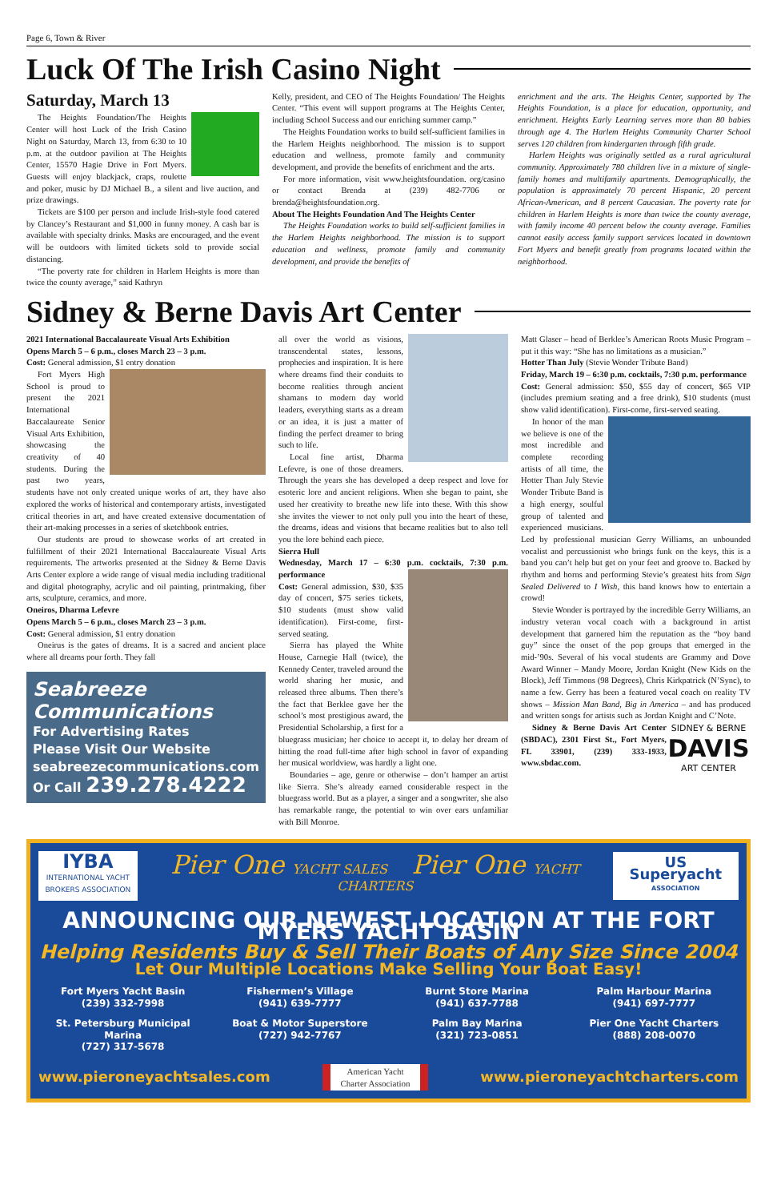Page 6, Town & River
Luck Of The Irish Casino Night
Saturday, March 13
The Heights Foundation/The Heights Center will host Luck of the Irish Casino Night on Saturday, March 13, from 6:30 to 10 p.m. at the outdoor pavilion at The Heights Center, 15570 Hagie Drive in Fort Myers. Guests will enjoy blackjack, craps, roulette and poker, music by DJ Michael B., a silent and live auction, and prize drawings.
Tickets are $100 per person and include Irish-style food catered by Clancey’s Restaurant and $1,000 in funny money. A cash bar is available with specialty drinks. Masks are encouraged, and the event will be outdoors with limited tickets sold to provide social distancing.
“The poverty rate for children in Harlem Heights is more than twice the county average,” said Kathryn
Kelly, president, and CEO of The Heights Foundation/ The Heights Center. “This event will support programs at The Heights Center, including School Success and our enriching summer camp.”
The Heights Foundation works to build self-sufficient families in the Harlem Heights neighborhood. The mission is to support education and wellness, promote family and community development, and provide the benefits of enrichment and the arts.
For more information, visit www.heightsfoundation. org/casino or contact Brenda at (239) 482-7706 or brenda@heightsfoundation.org.
About The Heights Foundation And The Heights Center
The Heights Foundation works to build self-sufficient families in the Harlem Heights neighborhood. The mission is to support education and wellness, promote family and community development, and provide the benefits of
enrichment and the arts. The Heights Center, supported by The Heights Foundation, is a place for education, opportunity, and enrichment. Heights Early Learning serves more than 80 babies through age 4. The Harlem Heights Community Charter School serves 120 children from kindergarten through fifth grade.
Harlem Heights was originally settled as a rural agricultural community. Approximately 780 children live in a mixture of single-family homes and multifamily apartments. Demographically, the population is approximately 70 percent Hispanic, 20 percent African-American, and 8 percent Caucasian. The poverty rate for children in Harlem Heights is more than twice the county average, with family income 40 percent below the county average. Families cannot easily access family support services located in downtown Fort Myers and benefit greatly from programs located within the neighborhood.
Sidney & Berne Davis Art Center
2021 International Baccalaureate Visual Arts Exhibition
Opens March 5 – 6 p.m., closes March 23 – 3 p.m.
Cost: General admission, $1 entry donation
Fort Myers High School is proud to present the 2021 International Baccalaureate Senior Visual Arts Exhibition, showcasing the creativity of 40 students. During the past two years, students have not only created unique works of art, they have also explored the works of historical and contemporary artists, investigated critical theories in art, and have created extensive documentation of their art-making processes in a series of sketchbook entries.
Our students are proud to showcase works of art created in fulfillment of their 2021 International Baccalaureate Visual Arts requirements. The artworks presented at the Sidney & Berne Davis Arts Center explore a wide range of visual media including traditional and digital photography, acrylic and oil painting, printmaking, fiber arts, sculpture, ceramics, and more.
Oneiros, Dharma Lefevre
Opens March 5 – 6 p.m., closes March 23 – 3 p.m.
Cost: General admission, $1 entry donation
Oneirus is the gates of dreams. It is a sacred and ancient place where all dreams pour forth. They fall
Seabreeze
Communications
For Advertising Rates
Please Visit Our Website
seabreezecommunications.com
Or Call 239.278.4222
all over the world as visions, transcendental states, lessons, prophecies and inspiration. It is here where dreams find their conduits to become realities through ancient shamans to modern day world leaders, everything starts as a dream or an idea, it is just a matter of finding the perfect dreamer to bring such to life.
Local fine artist, Dharma Lefevre, is one of those dreamers. Through the years she has developed a deep respect and love for esoteric lore and ancient religions. When she began to paint, she used her creativity to breathe new life into these. With this show she invites the viewer to not only pull you into the heart of these, the dreams, ideas and visions that became realities but to also tell you the lore behind each piece.
Sierra Hull
Wednesday, March 17 – 6:30 p.m. cocktails, 7:30 p.m. performance
Cost: General admission, $30, $35 day of concert, $75 series tickets, $10 students (must show valid identification). First-come, first-served seating.
Sierra has played the White House, Carnegie Hall (twice), the Kennedy Center, traveled around the world sharing her music, and released three albums. Then there’s the fact that Berklee gave her the school’s most prestigious award, the Presidential Scholarship, a first for a bluegrass musician; her choice to accept it, to delay her dream of hitting the road full-time after high school in favor of expanding her musical worldview, was hardly a light one.
Boundaries – age, genre or otherwise – don’t hamper an artist like Sierra. She’s already earned considerable respect in the bluegrass world. But as a player, a singer and a songwriter, she also has remarkable range, the potential to win over ears unfamiliar with Bill Monroe.
Matt Glaser – head of Berklee’s American Roots Music Program – put it this way: “She has no limitations as a musician.”
Hotter Than July (Stevie Wonder Tribute Band)
Friday, March 19 – 6:30 p.m. cocktails, 7:30 p.m. performance
Cost: General admission: $50, $55 day of concert, $65 VIP (includes premium seating and a free drink), $10 students (must show valid identification). First-come, first-served seating.
In honor of the man we believe is one of the most incredible and complete recording artists of all time, the Hotter Than July Stevie Wonder Tribute Band is a high energy, soulful group of talented and experienced musicians. Led by professional musician Gerry Williams, an unbounded vocalist and percussionist who brings funk on the keys, this is a band you can’t help but get on your feet and groove to. Backed by rhythm and horns and performing Stevie’s greatest hits from Sign Sealed Delivered to I Wish, this band knows how to entertain a crowd!
Stevie Wonder is portrayed by the incredible Gerry Williams, an industry veteran vocal coach with a background in artist development that garnered him the reputation as the “boy band guy” since the onset of the pop groups that emerged in the mid-’90s. Several of his vocal students are Grammy and Dove Award Winner – Mandy Moore, Jordan Knight (New Kids on the Block), Jeff Timmons (98 Degrees), Chris Kirkpatrick (N’Sync), to name a few. Gerry has been a featured vocal coach on reality TV shows – Mission Man Band, Big in America – and has produced and written songs for artists such as Jordan Knight and C’Note.
SIDNEY & BERNE
DAVIS
ART CENTER
Sidney & Berne Davis Art Center (SBDAC), 2301 First St., Fort Myers, FL 33901, (239) 333-1933, www.sbdac.com.
IYBA
INTERNATIONAL YACHT BROKERS ASSOCIATION
Pier One YACHT SALES Pier One YACHT CHARTERS
US Superyacht
ASSOCIATION
ANNOUNCING OUR NEWEST LOCATION AT THE FORT MYERS YACHT BASIN
Helping Residents Buy & Sell Their Boats of Any Size Since 2004
Let Our Multiple Locations Make Selling Your Boat Easy!
Fort Myers Yacht Basin
(239) 332-7998
Fishermen’s Village
(941) 639-7777
Burnt Store Marina
(941) 637-7788
Palm Harbour Marina
(941) 697-7777
St. Petersburg Municipal Marina
(727) 317-5678
Boat & Motor Superstore
(727) 942-7767
Palm Bay Marina
(321) 723-0851
Pier One Yacht Charters
(888) 208-0070
www.pieroneyachtsales.com American Yacht
Charter Association www.pieroneyachtcharters.com